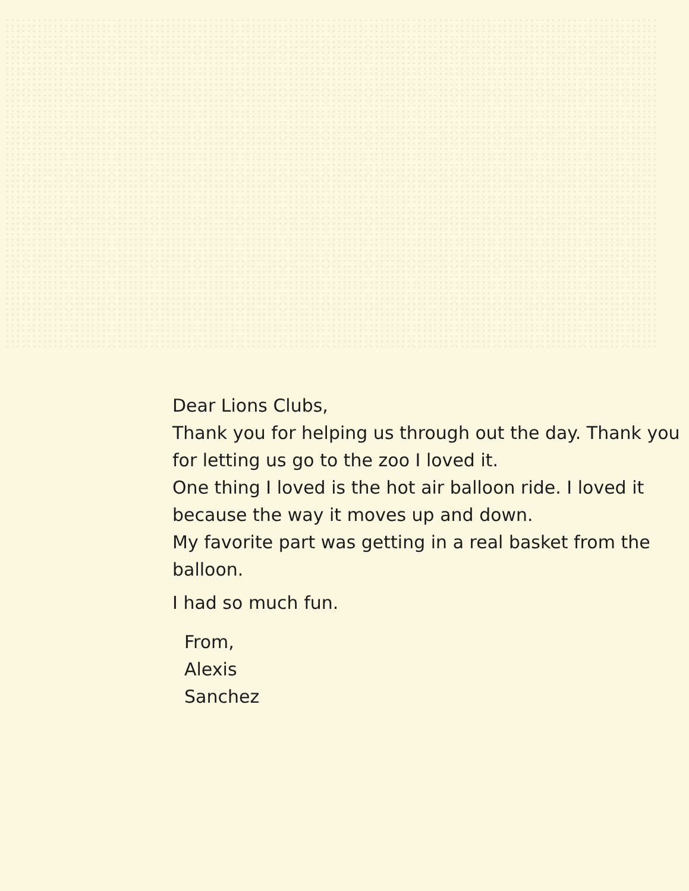Dear Lions Clubs,
Thank you for helping us through out the day. Thank you for letting us go to the zoo I loved it.
One thing I loved is the hot air balloon ride. I loved it because the way it moves up and down.
My favorite part was getting in a real basket from the balloon.
I had so much fun.
From,
Alexis
Sanchez